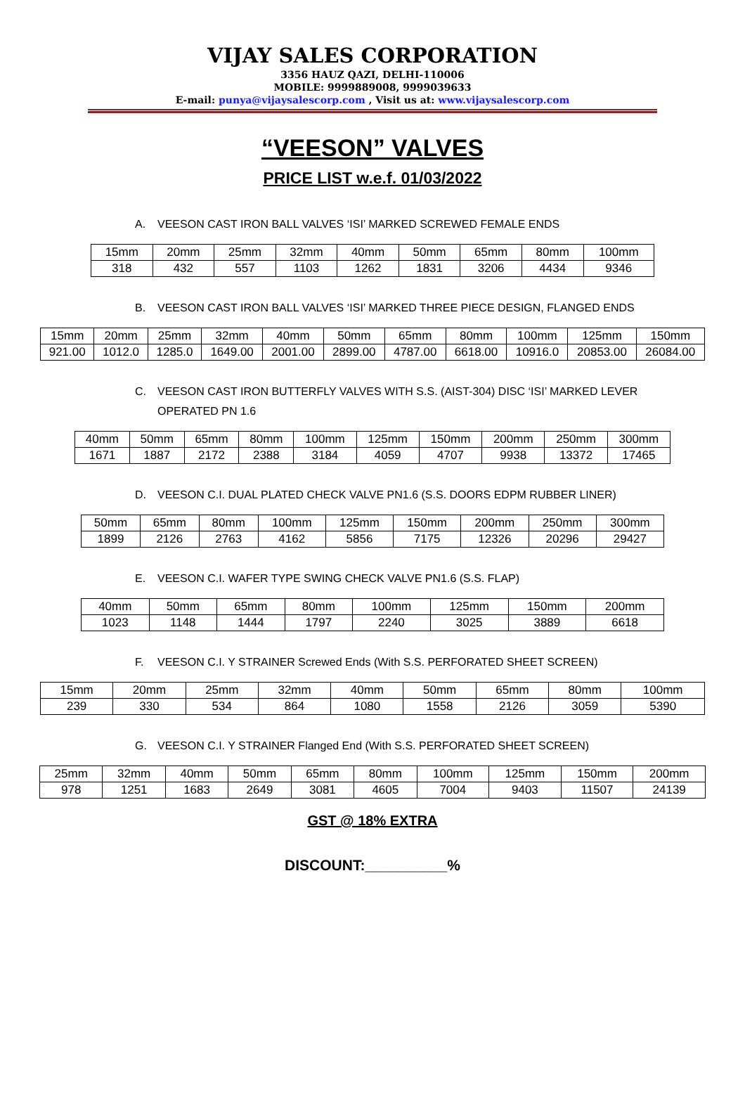VIJAY SALES CORPORATION
3356 HAUZ QAZI, DELHI-110006
MOBILE: 9999889008, 9999039633
E-mail: punya@vijaysalescorp.com , Visit us at: www.vijaysalescorp.com
“VEESON” VALVES
PRICE LIST w.e.f. 01/03/2022
A. VEESON CAST IRON BALL VALVES ‘ISI’ MARKED SCREWED FEMALE ENDS
| 15mm | 20mm | 25mm | 32mm | 40mm | 50mm | 65mm | 80mm | 100mm |
| 318 | 432 | 557 | 1103 | 1262 | 1831 | 3206 | 4434 | 9346 |
B. VEESON CAST IRON BALL VALVES ‘ISI’ MARKED THREE PIECE DESIGN, FLANGED ENDS
| 15mm | 20mm | 25mm | 32mm | 40mm | 50mm | 65mm | 80mm | 100mm | 125mm | 150mm |
| 921.00 | 1012.0 | 1285.0 | 1649.00 | 2001.00 | 2899.00 | 4787.00 | 6618.00 | 10916.0 | 20853.00 | 26084.00 |
C. VEESON CAST IRON BUTTERFLY VALVES WITH S.S. (AIST-304) DISC ‘ISI’ MARKED LEVER OPERATED PN 1.6
| 40mm | 50mm | 65mm | 80mm | 100mm | 125mm | 150mm | 200mm | 250mm | 300mm |
| 1671 | 1887 | 2172 | 2388 | 3184 | 4059 | 4707 | 9938 | 13372 | 17465 |
D. VEESON C.I. DUAL PLATED CHECK VALVE PN1.6 (S.S. DOORS EDPM RUBBER LINER)
| 50mm | 65mm | 80mm | 100mm | 125mm | 150mm | 200mm | 250mm | 300mm |
| 1899 | 2126 | 2763 | 4162 | 5856 | 7175 | 12326 | 20296 | 29427 |
E. VEESON C.I. WAFER TYPE SWING CHECK VALVE PN1.6 (S.S. FLAP)
| 40mm | 50mm | 65mm | 80mm | 100mm | 125mm | 150mm | 200mm |
| 1023 | 1148 | 1444 | 1797 | 2240 | 3025 | 3889 | 6618 |
F. VEESON C.I. Y STRAINER Screwed Ends (With S.S. PERFORATED SHEET SCREEN)
| 15mm | 20mm | 25mm | 32mm | 40mm | 50mm | 65mm | 80mm | 100mm |
| 239 | 330 | 534 | 864 | 1080 | 1558 | 2126 | 3059 | 5390 |
G. VEESON C.I. Y STRAINER Flanged End (With S.S. PERFORATED SHEET SCREEN)
| 25mm | 32mm | 40mm | 50mm | 65mm | 80mm | 100mm | 125mm | 150mm | 200mm |
| 978 | 1251 | 1683 | 2649 | 3081 | 4605 | 7004 | 9403 | 11507 | 24139 |
GST @ 18% EXTRA
DISCOUNT:__________%